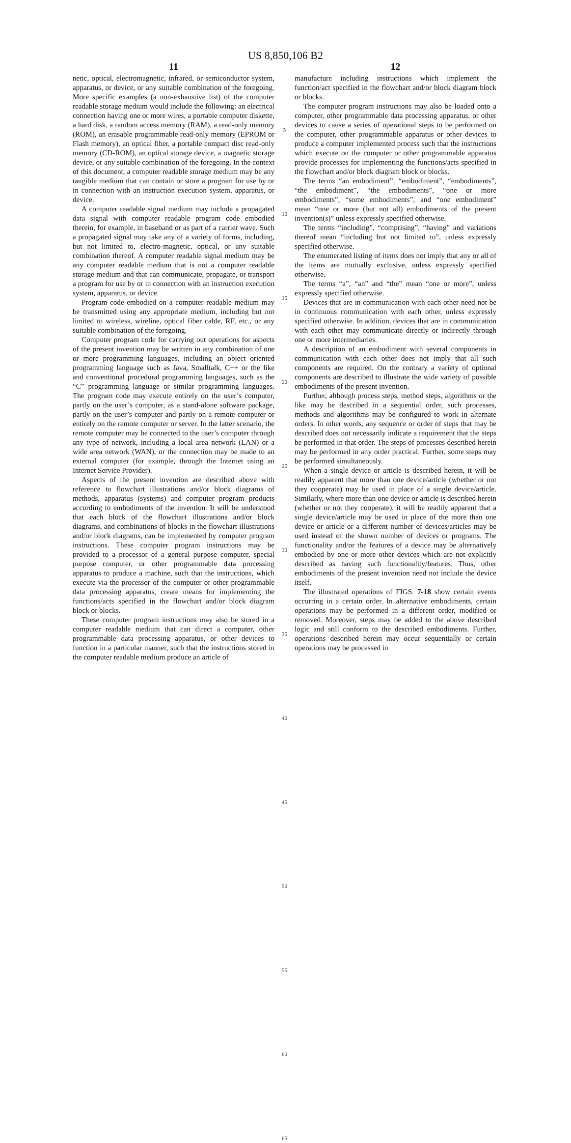US 8,850,106 B2
11
netic, optical, electromagnetic, infrared, or semiconductor system, apparatus, or device, or any suitable combination of the foregoing. More specific examples (a non-exhaustive list) of the computer readable storage medium would include the following: an electrical connection having one or more wires, a portable computer diskette, a hard disk, a random access memory (RAM), a read-only memory (ROM), an erasable programmable read-only memory (EPROM or Flash memory), an optical fiber, a portable compact disc read-only memory (CD-ROM), an optical storage device, a magnetic storage device, or any suitable combination of the foregoing. In the context of this document, a computer readable storage medium may be any tangible medium that can contain or store a program for use by or in connection with an instruction execution system, apparatus, or device.
A computer readable signal medium may include a propagated data signal with computer readable program code embodied therein, for example, in baseband or as part of a carrier wave. Such a propagated signal may take any of a variety of forms, including, but not limited to, electro-magnetic, optical, or any suitable combination thereof. A computer readable signal medium may be any computer readable medium that is not a computer readable storage medium and that can communicate, propagate, or transport a program for use by or in connection with an instruction execution system, apparatus, or device.
Program code embodied on a computer readable medium may be transmitted using any appropriate medium, including but not limited to wireless, wireline, optical fiber cable, RF, etc., or any suitable combination of the foregoing.
Computer program code for carrying out operations for aspects of the present invention may be written in any combination of one or more programming languages, including an object oriented programming language such as Java, Smalltalk, C++ or the like and conventional procedural programming languages, such as the “C” programming language or similar programming languages. The program code may execute entirely on the user’s computer, partly on the user’s computer, as a stand-alone software package, partly on the user’s computer and partly on a remote computer or entirely on the remote computer or server. In the latter scenario, the remote computer may be connected to the user’s computer through any type of network, including a local area network (LAN) or a wide area network (WAN), or the connection may be made to an external computer (for example, through the Internet using an Internet Service Provider).
Aspects of the present invention are described above with reference to flowchart illustrations and/or block diagrams of methods, apparatus (systems) and computer program products according to embodiments of the invention. It will be understood that each block of the flowchart illustrations and/or block diagrams, and combinations of blocks in the flowchart illustrations and/or block diagrams, can be implemented by computer program instructions. These computer program instructions may be provided to a processor of a general purpose computer, special purpose computer, or other programmable data processing apparatus to produce a machine, such that the instructions, which execute via the processor of the computer or other programmable data processing apparatus, create means for implementing the functions/acts specified in the flowchart and/or block diagram block or blocks.
These computer program instructions may also be stored in a computer readable medium that can direct a computer, other programmable data processing apparatus, or other devices to function in a particular manner, such that the instructions stored in the computer readable medium produce an article of
5
10
15
20
25
30
35
40
45
50
55
60
65
12
manufacture including instructions which implement the function/act specified in the flowchart and/or block diagram block or blocks.
The computer program instructions may also be loaded onto a computer, other programmable data processing apparatus, or other devices to cause a series of operational steps to be performed on the computer, other programmable apparatus or other devices to produce a computer implemented process such that the instructions which execute on the computer or other programmable apparatus provide processes for implementing the functions/acts specified in the flowchart and/or block diagram block or blocks.
The terms “an embodiment”, “embodiment”, “embodiments”, “the embodiment”, “the embodiments”, “one or more embodiments”, “some embodiments”, and “one embodiment” mean “one or more (but not all) embodiments of the present invention(s)” unless expressly specified otherwise.
The terms “including”, “comprising”, “having” and variations thereof mean “including but not limited to”, unless expressly specified otherwise.
The enumerated listing of items does not imply that any or all of the items are mutually exclusive, unless expressly specified otherwise.
The terms “a”, “an” and “the” mean “one or more”, unless expressly specified otherwise.
Devices that are in communication with each other need not be in continuous communication with each other, unless expressly specified otherwise. In addition, devices that are in communication with each other may communicate directly or indirectly through one or more intermediaries.
A description of an embodiment with several components in communication with each other does not imply that all such components are required. On the contrary a variety of optional components are described to illustrate the wide variety of possible embodiments of the present invention.
Further, although process steps, method steps, algorithms or the like may be described in a sequential order, such processes, methods and algorithms may be configured to work in alternate orders. In other words, any sequence or order of steps that may be described does not necessarily indicate a requirement that the steps be performed in that order. The steps of processes described herein may be performed in any order practical. Further, some steps may be performed simultaneously.
When a single device or article is described herein, it will be readily apparent that more than one device/article (whether or not they cooperate) may be used in place of a single device/article. Similarly, where more than one device or article is described herein (whether or not they cooperate), it will be readily apparent that a single device/article may be used in place of the more than one device or article or a different number of devices/articles may be used instead of the shown number of devices or programs. The functionality and/or the features of a device may be alternatively embodied by one or more other devices which are not explicitly described as having such functionality/features. Thus, other embodiments of the present invention need not include the device itself.
The illustrated operations of FIGS. 7-18 show certain events occurring in a certain order. In alternative embodiments, certain operations may be performed in a different order, modified or removed. Moreover, steps may be added to the above described logic and still conform to the described embodiments. Further, operations described herein may occur sequentially or certain operations may be processed in